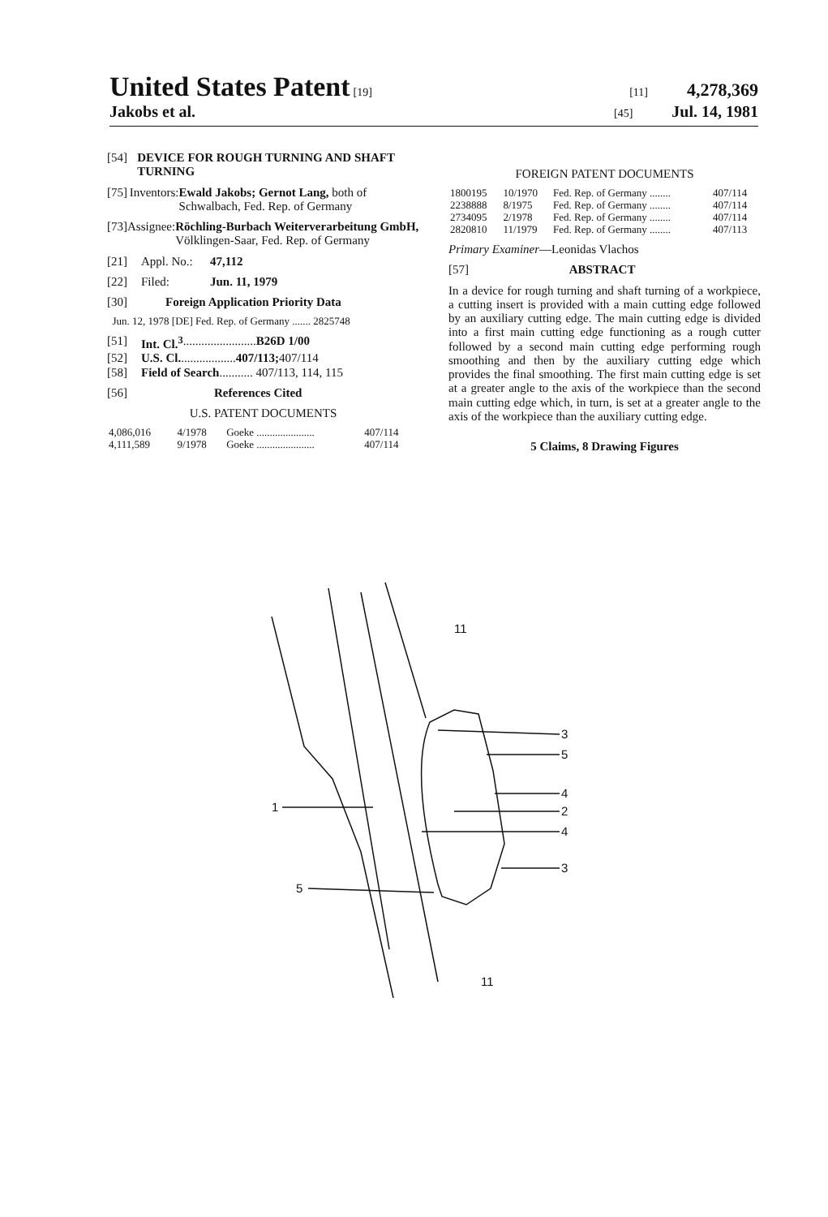United States Patent [19] [11] 4,278,369
Jakobs et al. [45] Jul. 14, 1981
[54] DEVICE FOR ROUGH TURNING AND SHAFT TURNING
[75] Inventors: Ewald Jakobs; Gernot Lang, both of Schwalbach, Fed. Rep. of Germany
[73] Assignee: Röchling-Burbach Weiterverarbeitung GmbH, Völklingen-Saar, Fed. Rep. of Germany
[21] Appl. No.: 47,112
[22] Filed: Jun. 11, 1979
[30] Foreign Application Priority Data
Jun. 12, 1978 [DE] Fed. Rep. of Germany ....... 2825748
[51] Int. Cl.<sup>3</sup> ........................ B26D 1/00
[52] U.S. Cl. .................. 407/113; 407/114
[58] Field of Search ........... 407/113, 114, 115
[56] References Cited
U.S. PATENT DOCUMENTS
| 4,086,016 | 4/1978 | Goeke ...................... | 407/114 |
| 4,111,589 | 9/1978 | Goeke ...................... | 407/114 |
FOREIGN PATENT DOCUMENTS
| 1800195 | 10/1970 | Fed. Rep. of Germany ........ | 407/114 |
| 2238888 | 8/1975 | Fed. Rep. of Germany ........ | 407/114 |
| 2734095 | 2/1978 | Fed. Rep. of Germany ........ | 407/114 |
| 2820810 | 11/1979 | Fed. Rep. of Germany ........ | 407/113 |
Primary Examiner—Leonidas Vlachos
[57] ABSTRACT
In a device for rough turning and shaft turning of a workpiece, a cutting insert is provided with a main cutting edge followed by an auxiliary cutting edge. The main cutting edge is divided into a first main cutting edge functioning as a rough cutter followed by a second main cutting edge performing rough smoothing and then by the auxiliary cutting edge which provides the final smoothing. The first main cutting edge is set at a greater angle to the axis of the workpiece than the second main cutting edge which, in turn, is set at a greater angle to the axis of the workpiece than the auxiliary cutting edge.
5 Claims, 8 Drawing Figures
11
11
3
5
4
2
4
3
1
5